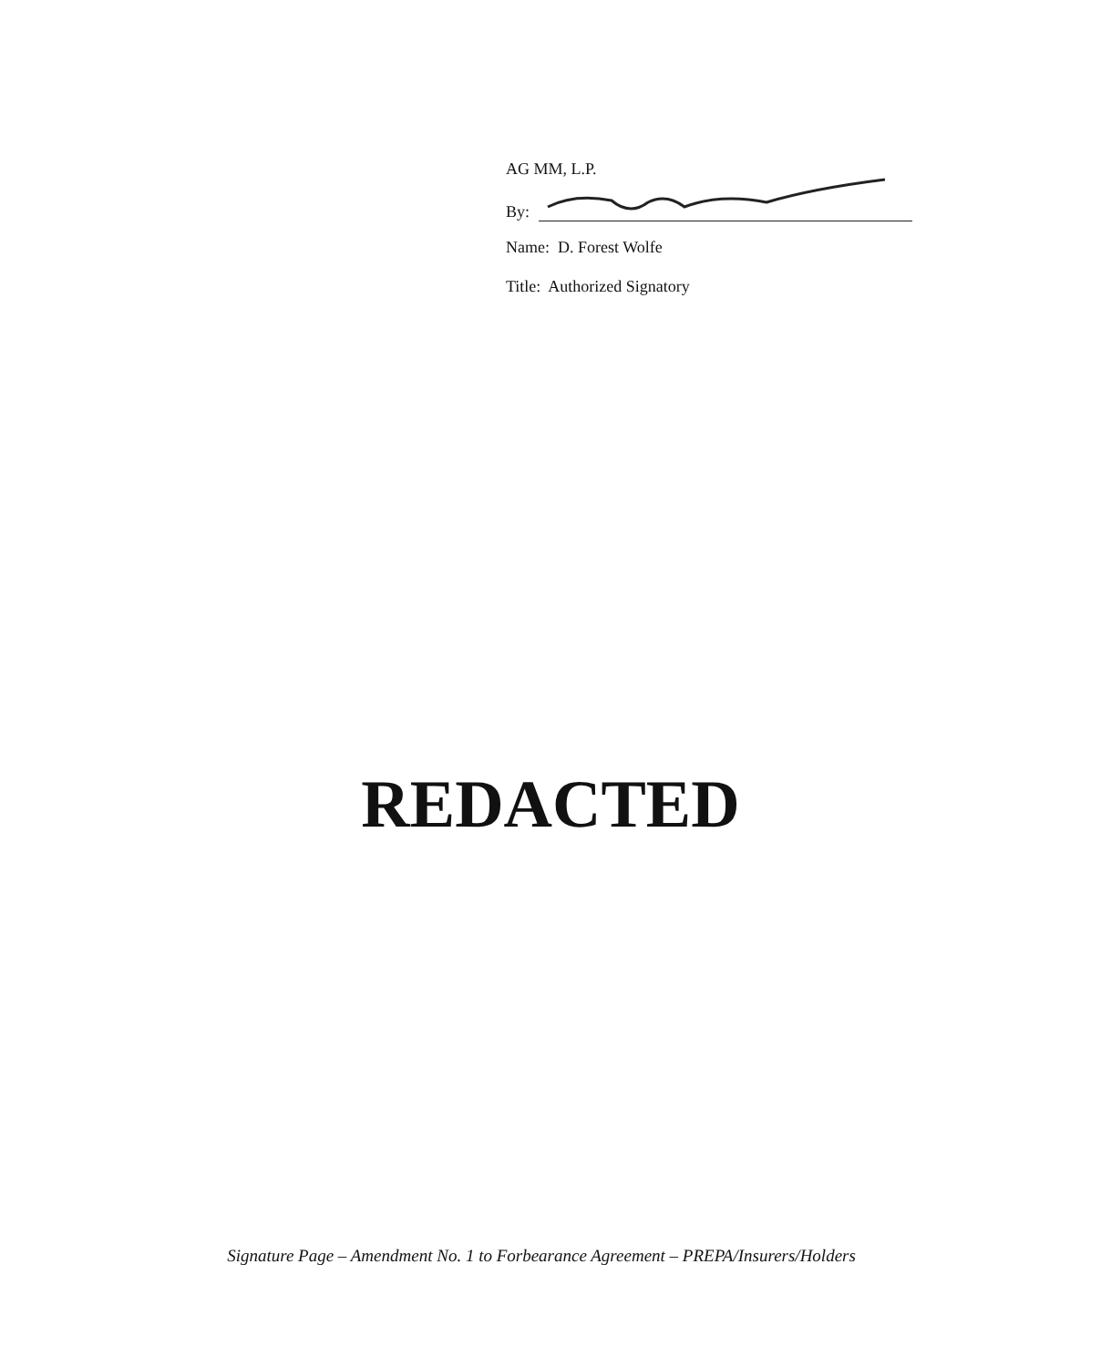AG MM, L.P.
By:
Name: D. Forest Wolfe
Title: Authorized Signatory
REDACTED
Signature Page – Amendment No. 1 to Forbearance Agreement – PREPA/Insurers/Holders